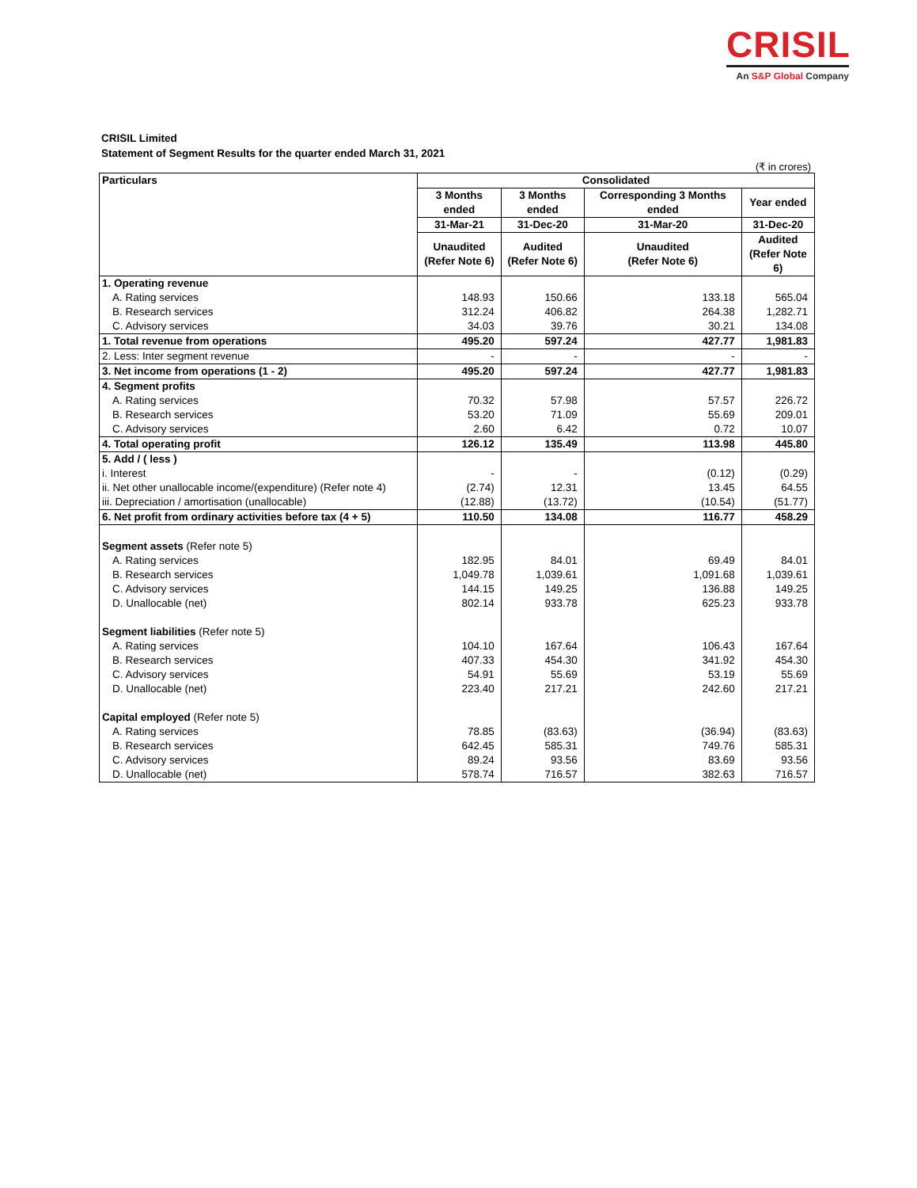CRISIL
An S&P Global Company
CRISIL Limited
Statement of Segment Results for the quarter ended March 31, 2021
(₹ in crores)
| Particulars | Consolidated | | | |
| --- | --- | --- | --- | --- |
| | 3 Months ended | 3 Months ended | Corresponding 3 Months ended | Year ended |
| | 31-Mar-21 | 31-Dec-20 | 31-Mar-20 | 31-Dec-20 |
| | Unaudited (Refer Note 6) | Audited (Refer Note 6) | Unaudited (Refer Note 6) | Audited (Refer Note 6) |
| 1. Operating revenue | | | | |
| A. Rating services | 148.93 | 150.66 | 133.18 | 565.04 |
| B. Research services | 312.24 | 406.82 | 264.38 | 1,282.71 |
| C. Advisory services | 34.03 | 39.76 | 30.21 | 134.08 |
| 1. Total revenue from operations | 495.20 | 597.24 | 427.77 | 1,981.83 |
| 2. Less: Inter segment revenue | - | - | - | - |
| 3. Net income from operations (1 - 2) | 495.20 | 597.24 | 427.77 | 1,981.83 |
| 4. Segment profits | | | | |
| A. Rating services | 70.32 | 57.98 | 57.57 | 226.72 |
| B. Research services | 53.20 | 71.09 | 55.69 | 209.01 |
| C. Advisory services | 2.60 | 6.42 | 0.72 | 10.07 |
| 4. Total operating profit | 126.12 | 135.49 | 113.98 | 445.80 |
| 5. Add / ( less ) | | | | |
| i. Interest | - | - | (0.12) | (0.29) |
| ii. Net other unallocable income/(expenditure) (Refer note 4) | (2.74) | 12.31 | 13.45 | 64.55 |
| iii. Depreciation / amortisation (unallocable) | (12.88) | (13.72) | (10.54) | (51.77) |
| 6. Net profit from ordinary activities before tax (4 + 5) | 110.50 | 134.08 | 116.77 | 458.29 |
| Segment assets (Refer note 5) | | | | |
| A. Rating services | 182.95 | 84.01 | 69.49 | 84.01 |
| B. Research services | 1,049.78 | 1,039.61 | 1,091.68 | 1,039.61 |
| C. Advisory services | 144.15 | 149.25 | 136.88 | 149.25 |
| D. Unallocable (net) | 802.14 | 933.78 | 625.23 | 933.78 |
| Segment liabilities (Refer note 5) | | | | |
| A. Rating services | 104.10 | 167.64 | 106.43 | 167.64 |
| B. Research services | 407.33 | 454.30 | 341.92 | 454.30 |
| C. Advisory services | 54.91 | 55.69 | 53.19 | 55.69 |
| D. Unallocable (net) | 223.40 | 217.21 | 242.60 | 217.21 |
| Capital employed (Refer note 5) | | | | |
| A. Rating services | 78.85 | (83.63) | (36.94) | (83.63) |
| B. Research services | 642.45 | 585.31 | 749.76 | 585.31 |
| C. Advisory services | 89.24 | 93.56 | 83.69 | 93.56 |
| D. Unallocable (net) | 578.74 | 716.57 | 382.63 | 716.57 |